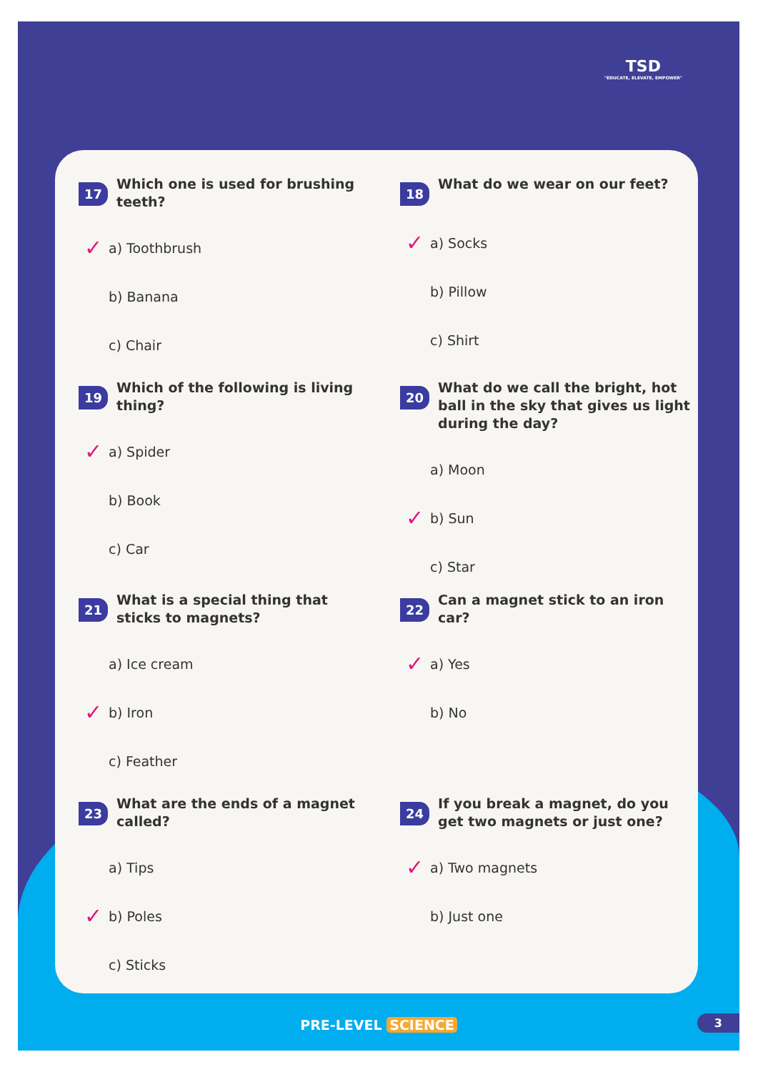TSD
"EDUCATE, ELEVATE, EMPOWER"
17 Which one is used for brushing teeth?
✓ a) Toothbrush
b) Banana
c) Chair
18 What do we wear on our feet?
✓ a) Socks
b) Pillow
c) Shirt
19 Which of the following is living thing?
✓ a) Spider
b) Book
c) Car
20 What do we call the bright, hot ball in the sky that gives us light during the day?
a) Moon
✓ b) Sun
c) Star
21 What is a special thing that sticks to magnets?
a) Ice cream
✓ b) Iron
c) Feather
22 Can a magnet stick to an iron car?
✓ a) Yes
b) No
23 What are the ends of a magnet called?
a) Tips
✓ b) Poles
c) Sticks
24 If you break a magnet, do you get two magnets or just one?
✓ a) Two magnets
b) Just one
PRE-LEVEL SCIENCE 3